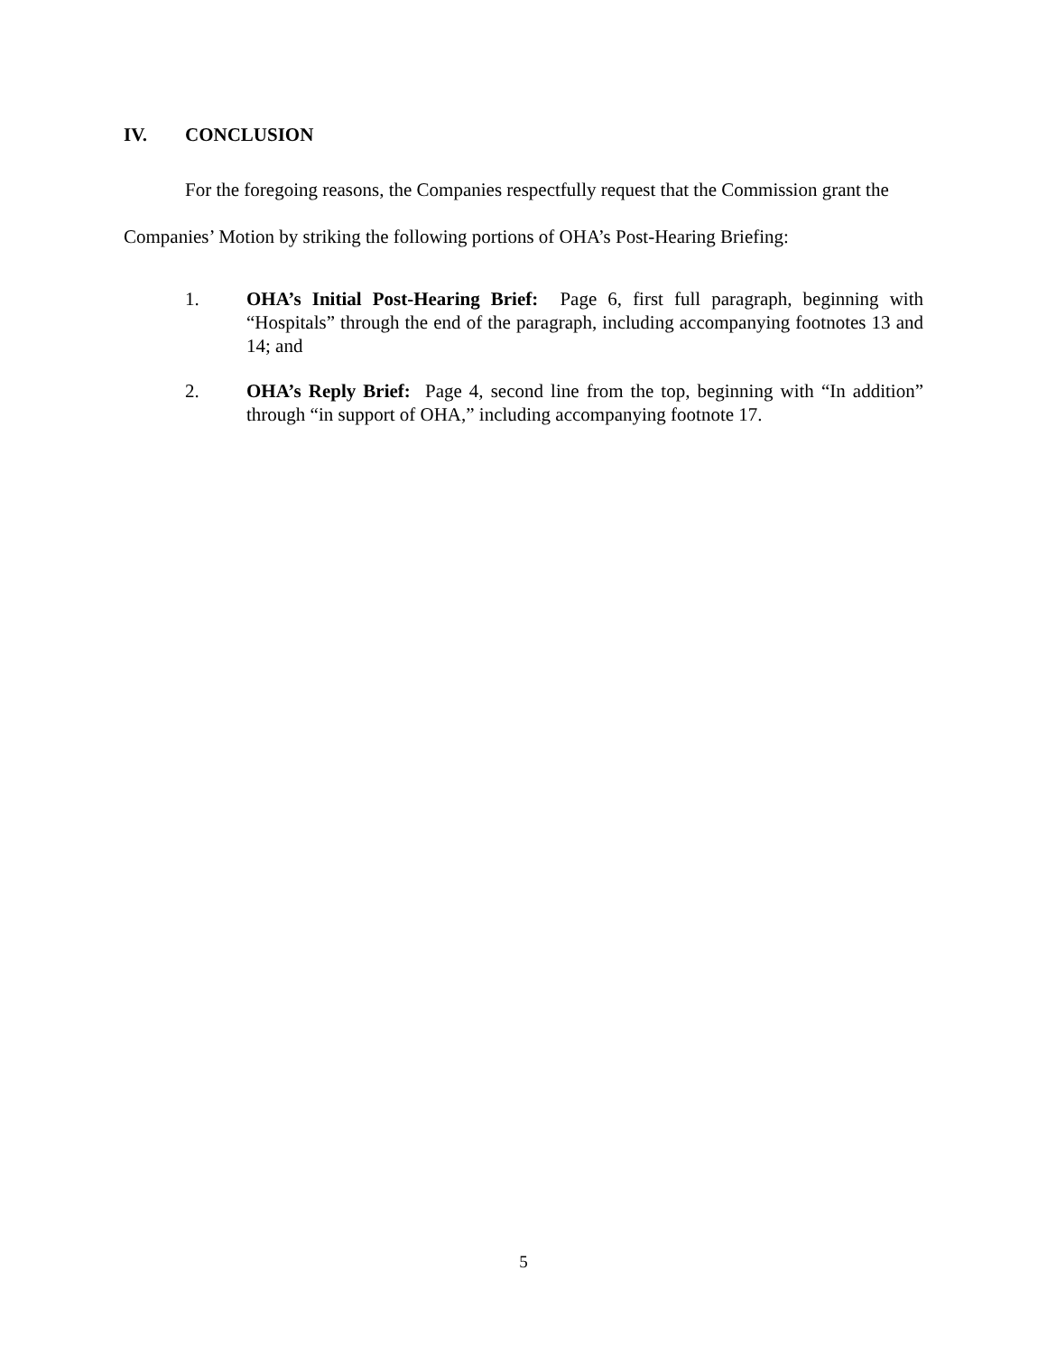IV. CONCLUSION
For the foregoing reasons, the Companies respectfully request that the Commission grant the Companies’ Motion by striking the following portions of OHA’s Post-Hearing Briefing:
1. OHA’s Initial Post-Hearing Brief: Page 6, first full paragraph, beginning with “Hospitals” through the end of the paragraph, including accompanying footnotes 13 and 14; and
2. OHA’s Reply Brief: Page 4, second line from the top, beginning with “In addition” through “in support of OHA,” including accompanying footnote 17.
5